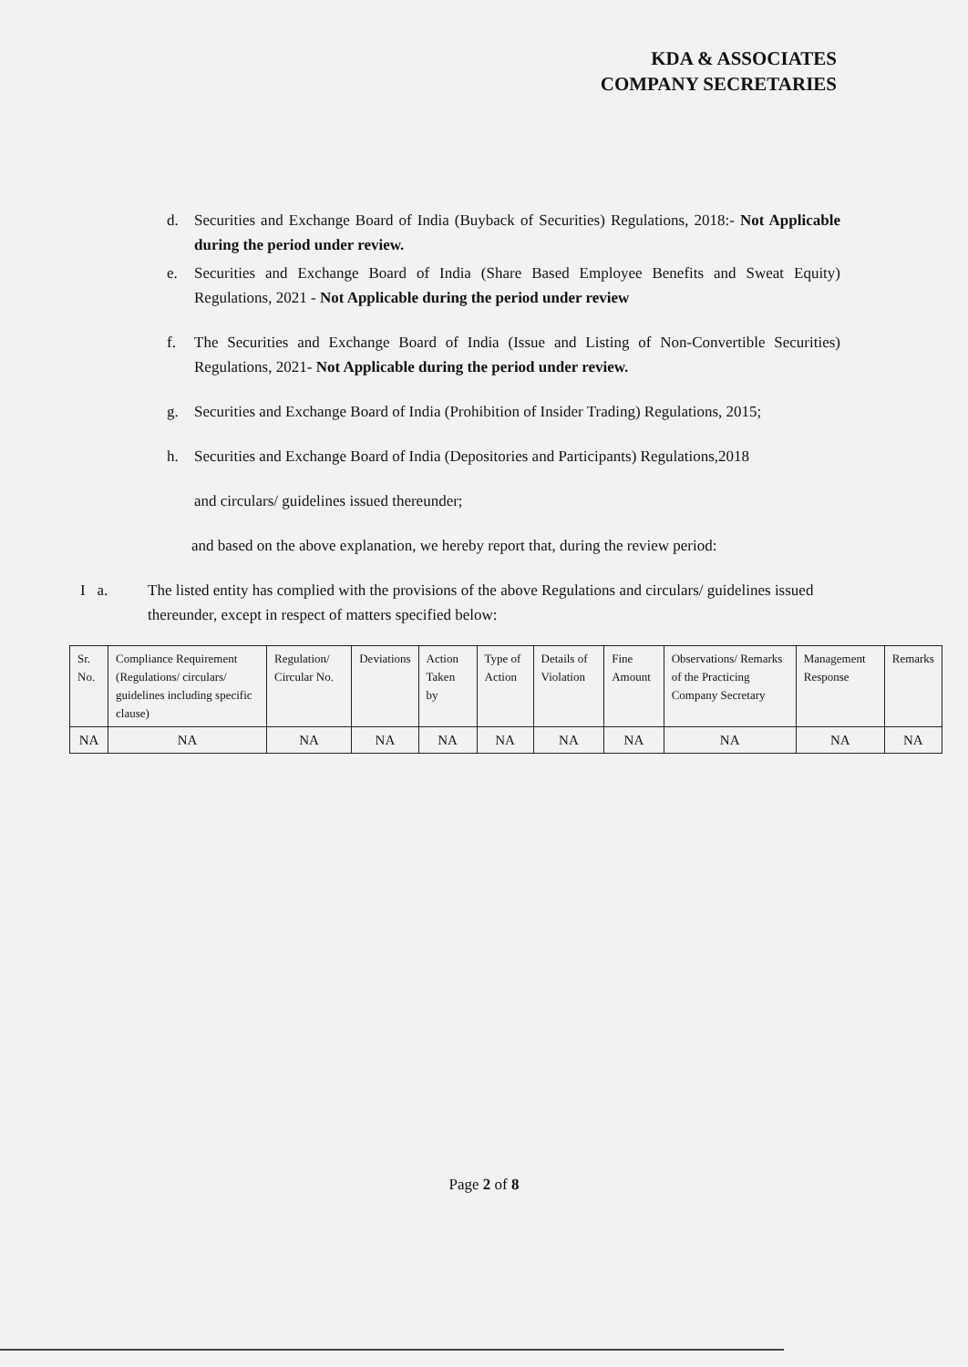KDA & ASSOCIATES
COMPANY SECRETARIES
d. Securities and Exchange Board of India (Buyback of Securities) Regulations, 2018:- Not Applicable during the period under review.
e. Securities and Exchange Board of India (Share Based Employee Benefits and Sweat Equity) Regulations, 2021 - Not Applicable during the period under review
f. The Securities and Exchange Board of India (Issue and Listing of Non-Convertible Securities) Regulations, 2021- Not Applicable during the period under review.
g. Securities and Exchange Board of India (Prohibition of Insider Trading) Regulations, 2015;
h. Securities and Exchange Board of India (Depositories and Participants) Regulations,2018
and circulars/ guidelines issued thereunder;
and based on the above explanation, we hereby report that, during the review period:
I a. The listed entity has complied with the provisions of the above Regulations and circulars/ guidelines issued thereunder, except in respect of matters specified below:
| Sr. No. | Compliance Requirement (Regulations/ circulars/ guidelines including specific clause) | Regulation/ Circular No. | Deviations | Action Taken by | Type of Action | Details of Violation | Fine Amount | Observations/ Remarks of the Practicing Company Secretary | Management Response | Remarks |
| --- | --- | --- | --- | --- | --- | --- | --- | --- | --- | --- |
| NA | NA | NA | NA | NA | NA | NA | NA | NA | NA | NA |
Page 2 of 8